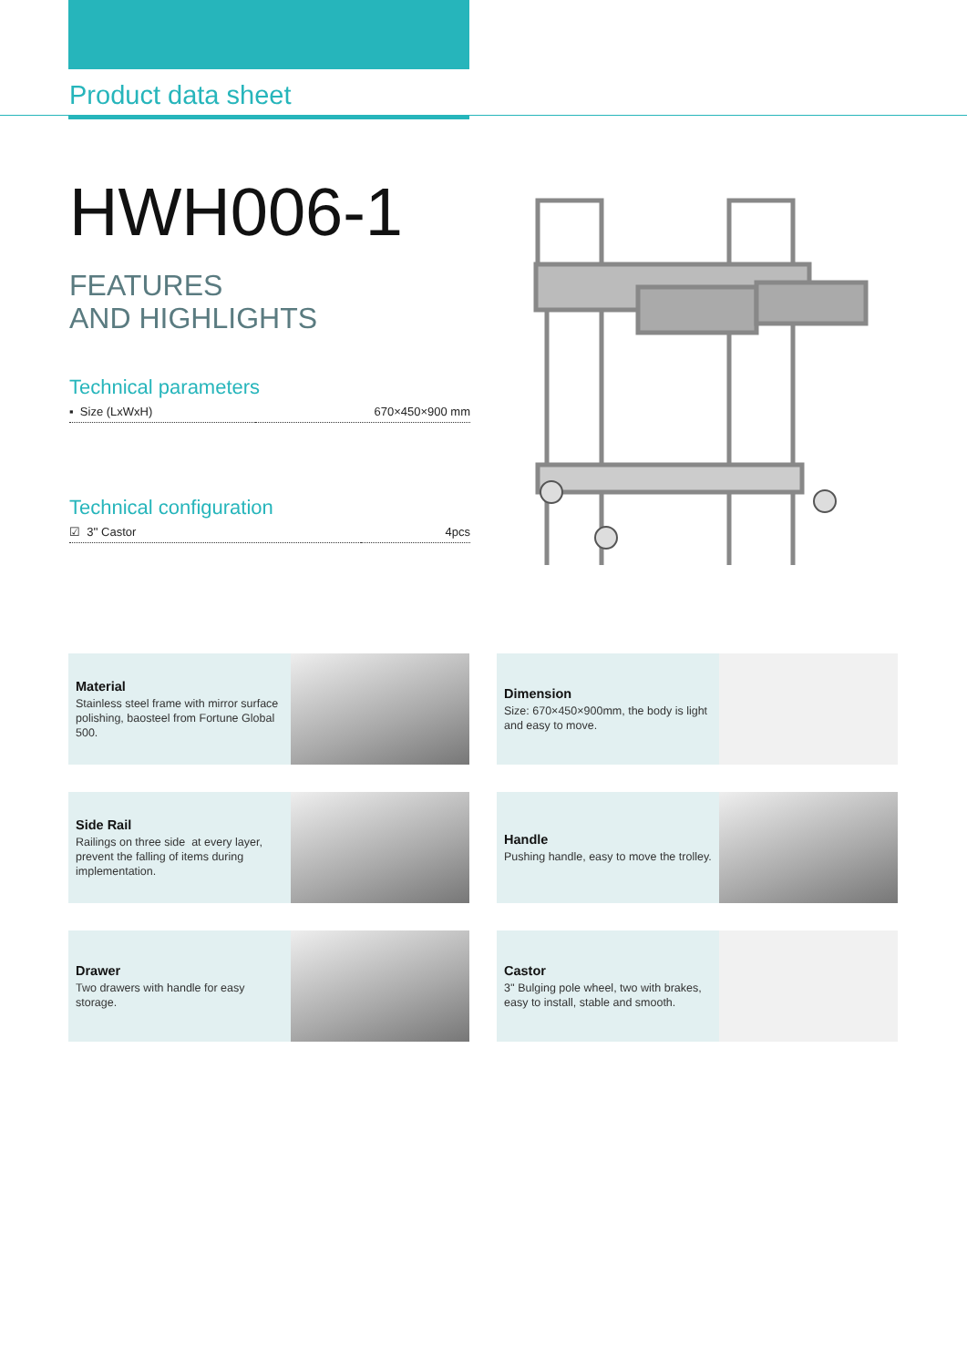Product data sheet
HWH006-1
FEATURES
AND HIGHLIGHTS
Technical parameters
| ▪ Size (LxWxH) | 670×450×900 mm |
Technical configuration
| ☑ 3'' Castor | 4pcs |
Material
Stainless steel frame with mirror surface polishing, baosteel from Fortune Global 500.
Dimension
Size: 670×450×900mm, the body is light and easy to move.
Side Rail
Railings on three side at every layer, prevent the falling of items during implementation.
Handle
Pushing handle, easy to move the trolley.
Drawer
Two drawers with handle for easy storage.
Castor
3'' Bulging pole wheel, two with brakes, easy to install, stable and smooth.